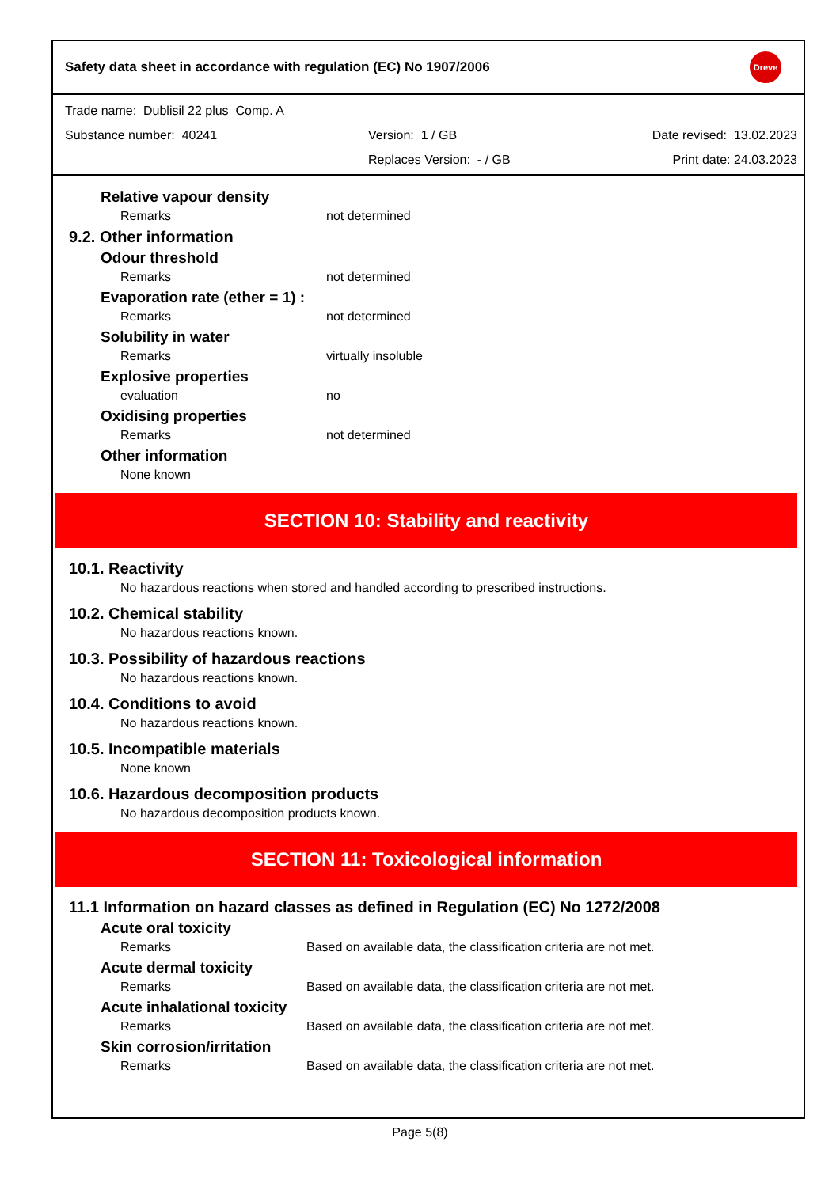Safety data sheet in accordance with regulation (EC) No 1907/2006
Dreve
Trade name: Dublisil 22 plus Comp. A
Substance number: 40241 Version: 1 / GB Date revised: 13.02.2023
Replaces Version: - / GB Print date: 24.03.2023
Relative vapour density
Remarks not determined
9.2. Other information
Odour threshold
Remarks not determined
Evaporation rate (ether = 1) :
Remarks not determined
Solubility in water
Remarks virtually insoluble
Explosive properties
evaluation no
Oxidising properties
Remarks not determined
Other information
None known
SECTION 10: Stability and reactivity
10.1. Reactivity
No hazardous reactions when stored and handled according to prescribed instructions.
10.2. Chemical stability
No hazardous reactions known.
10.3. Possibility of hazardous reactions
No hazardous reactions known.
10.4. Conditions to avoid
No hazardous reactions known.
10.5. Incompatible materials
None known
10.6. Hazardous decomposition products
No hazardous decomposition products known.
SECTION 11: Toxicological information
11.1 Information on hazard classes as defined in Regulation (EC) No 1272/2008
Acute oral toxicity
Remarks Based on available data, the classification criteria are not met.
Acute dermal toxicity
Remarks Based on available data, the classification criteria are not met.
Acute inhalational toxicity
Remarks Based on available data, the classification criteria are not met.
Skin corrosion/irritation
Remarks Based on available data, the classification criteria are not met.
Page 5(8)